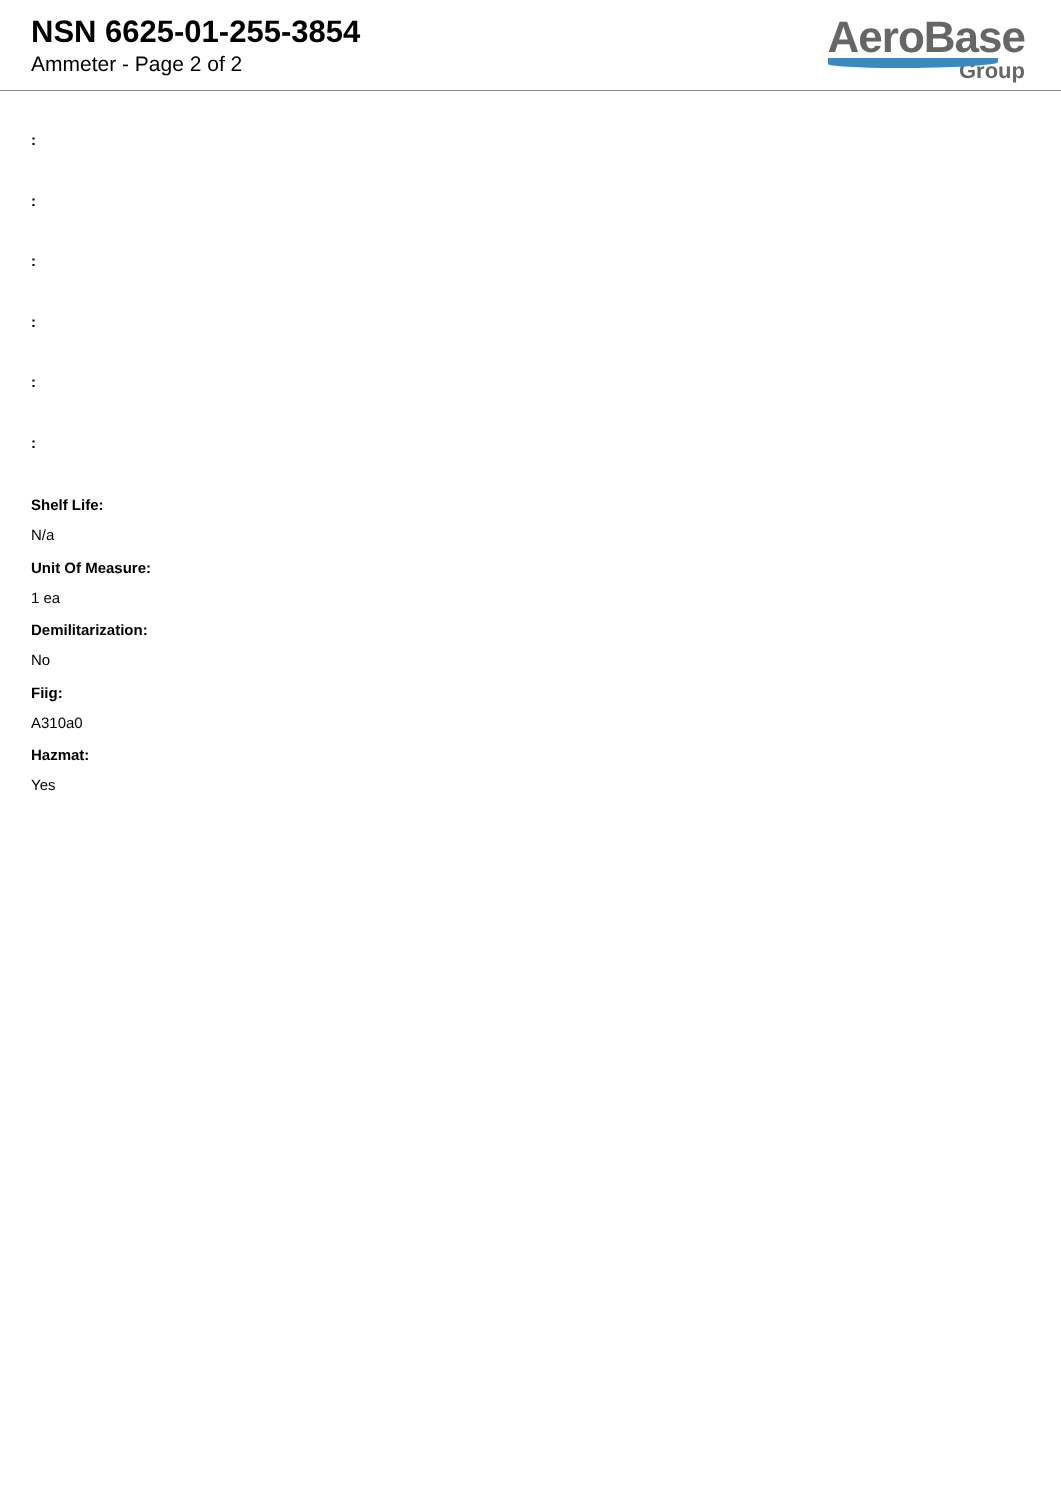NSN 6625-01-255-3854
Ammeter - Page 2 of 2
AeroBase
Group
:
:
:
:
:
:
Shelf Life:
N/a
Unit Of Measure:
1 ea
Demilitarization:
No
Fiig:
A310a0
Hazmat:
Yes